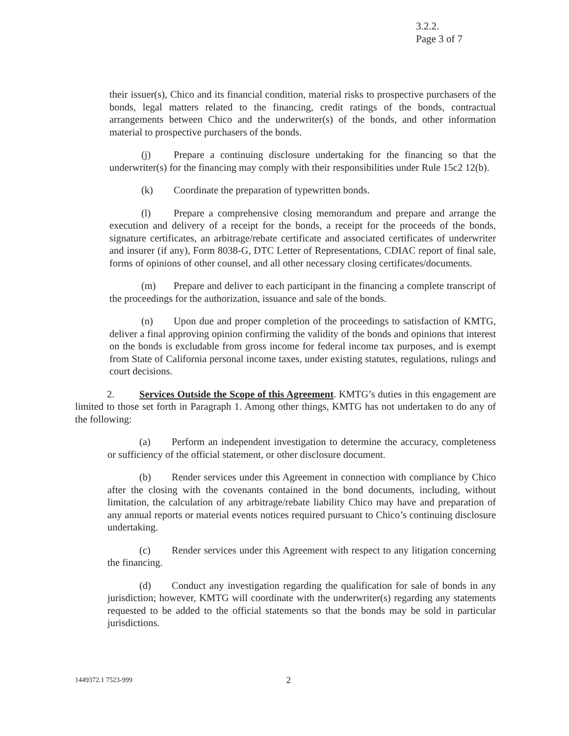3.2.2.
Page 3 of 7
their issuer(s), Chico and its financial condition, material risks to prospective purchasers of the bonds, legal matters related to the financing, credit ratings of the bonds, contractual arrangements between Chico and the underwriter(s) of the bonds, and other information material to prospective purchasers of the bonds.
(j) Prepare a continuing disclosure undertaking for the financing so that the underwriter(s) for the financing may comply with their responsibilities under Rule 15c2 12(b).
(k) Coordinate the preparation of typewritten bonds.
(l) Prepare a comprehensive closing memorandum and prepare and arrange the execution and delivery of a receipt for the bonds, a receipt for the proceeds of the bonds, signature certificates, an arbitrage/rebate certificate and associated certificates of underwriter and insurer (if any), Form 8038-G, DTC Letter of Representations, CDIAC report of final sale, forms of opinions of other counsel, and all other necessary closing certificates/documents.
(m) Prepare and deliver to each participant in the financing a complete transcript of the proceedings for the authorization, issuance and sale of the bonds.
(n) Upon due and proper completion of the proceedings to satisfaction of KMTG, deliver a final approving opinion confirming the validity of the bonds and opinions that interest on the bonds is excludable from gross income for federal income tax purposes, and is exempt from State of California personal income taxes, under existing statutes, regulations, rulings and court decisions.
2. Services Outside the Scope of this Agreement. KMTG’s duties in this engagement are limited to those set forth in Paragraph 1. Among other things, KMTG has not undertaken to do any of the following:
(a) Perform an independent investigation to determine the accuracy, completeness or sufficiency of the official statement, or other disclosure document.
(b) Render services under this Agreement in connection with compliance by Chico after the closing with the covenants contained in the bond documents, including, without limitation, the calculation of any arbitrage/rebate liability Chico may have and preparation of any annual reports or material events notices required pursuant to Chico’s continuing disclosure undertaking.
(c) Render services under this Agreement with respect to any litigation concerning the financing.
(d) Conduct any investigation regarding the qualification for sale of bonds in any jurisdiction; however, KMTG will coordinate with the underwriter(s) regarding any statements requested to be added to the official statements so that the bonds may be sold in particular jurisdictions.
1449372.1 7523-999 2